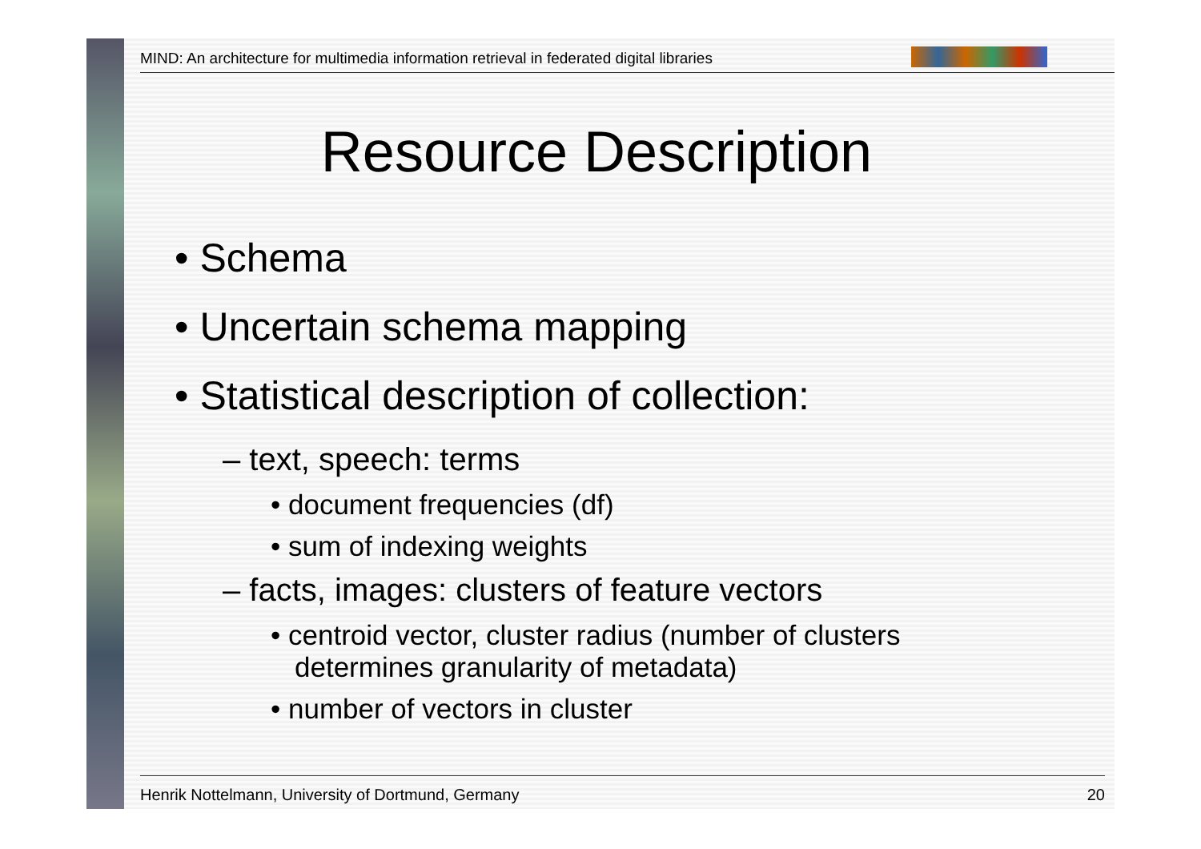MIND: An architecture for multimedia information retrieval in federated digital libraries
Resource Description
• Schema
• Uncertain schema mapping
• Statistical description of collection:
– text, speech: terms
• document frequencies (df)
• sum of indexing weights
– facts, images: clusters of feature vectors
• centroid vector, cluster radius (number of clusters determines granularity of metadata)
• number of vectors in cluster
Henrik Nottelmann, University of Dortmund, Germany 20